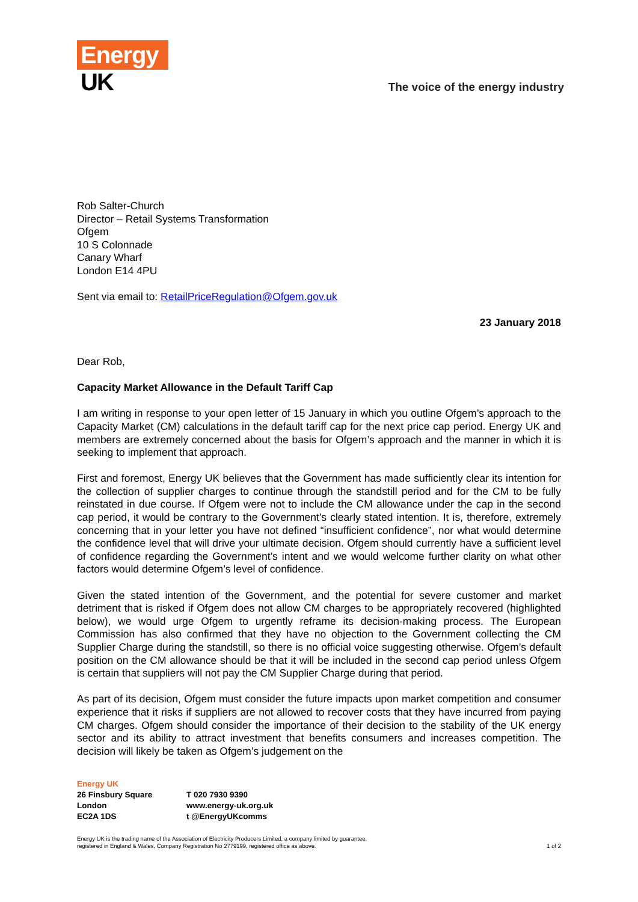Energy
UK
The voice of the energy industry
Rob Salter-Church
Director – Retail Systems Transformation
Ofgem
10 S Colonnade
Canary Wharf
London E14 4PU
Sent via email to: RetailPriceRegulation@Ofgem.gov.uk
23 January 2018
Dear Rob,
Capacity Market Allowance in the Default Tariff Cap
I am writing in response to your open letter of 15 January in which you outline Ofgem’s approach to the Capacity Market (CM) calculations in the default tariff cap for the next price cap period. Energy UK and members are extremely concerned about the basis for Ofgem’s approach and the manner in which it is seeking to implement that approach.
First and foremost, Energy UK believes that the Government has made sufficiently clear its intention for the collection of supplier charges to continue through the standstill period and for the CM to be fully reinstated in due course. If Ofgem were not to include the CM allowance under the cap in the second cap period, it would be contrary to the Government’s clearly stated intention. It is, therefore, extremely concerning that in your letter you have not defined “insufficient confidence”, nor what would determine the confidence level that will drive your ultimate decision. Ofgem should currently have a sufficient level of confidence regarding the Government’s intent and we would welcome further clarity on what other factors would determine Ofgem’s level of confidence.
Given the stated intention of the Government, and the potential for severe customer and market detriment that is risked if Ofgem does not allow CM charges to be appropriately recovered (highlighted below), we would urge Ofgem to urgently reframe its decision-making process. The European Commission has also confirmed that they have no objection to the Government collecting the CM Supplier Charge during the standstill, so there is no official voice suggesting otherwise. Ofgem’s default position on the CM allowance should be that it will be included in the second cap period unless Ofgem is certain that suppliers will not pay the CM Supplier Charge during that period.
As part of its decision, Ofgem must consider the future impacts upon market competition and consumer experience that it risks if suppliers are not allowed to recover costs that they have incurred from paying CM charges. Ofgem should consider the importance of their decision to the stability of the UK energy sector and its ability to attract investment that benefits consumers and increases competition. The decision will likely be taken as Ofgem’s judgement on the
Energy UK
26 Finsbury Square
London
EC2A 1DS
T 020 7930 9390
www.energy-uk.org.uk
t @EnergyUKcomms
Energy UK is the trading name of the Association of Electricity Producers Limited, a company limited by guarantee,
registered in England & Wales, Company Registration No 2779199, registered office as above.
1 of 2